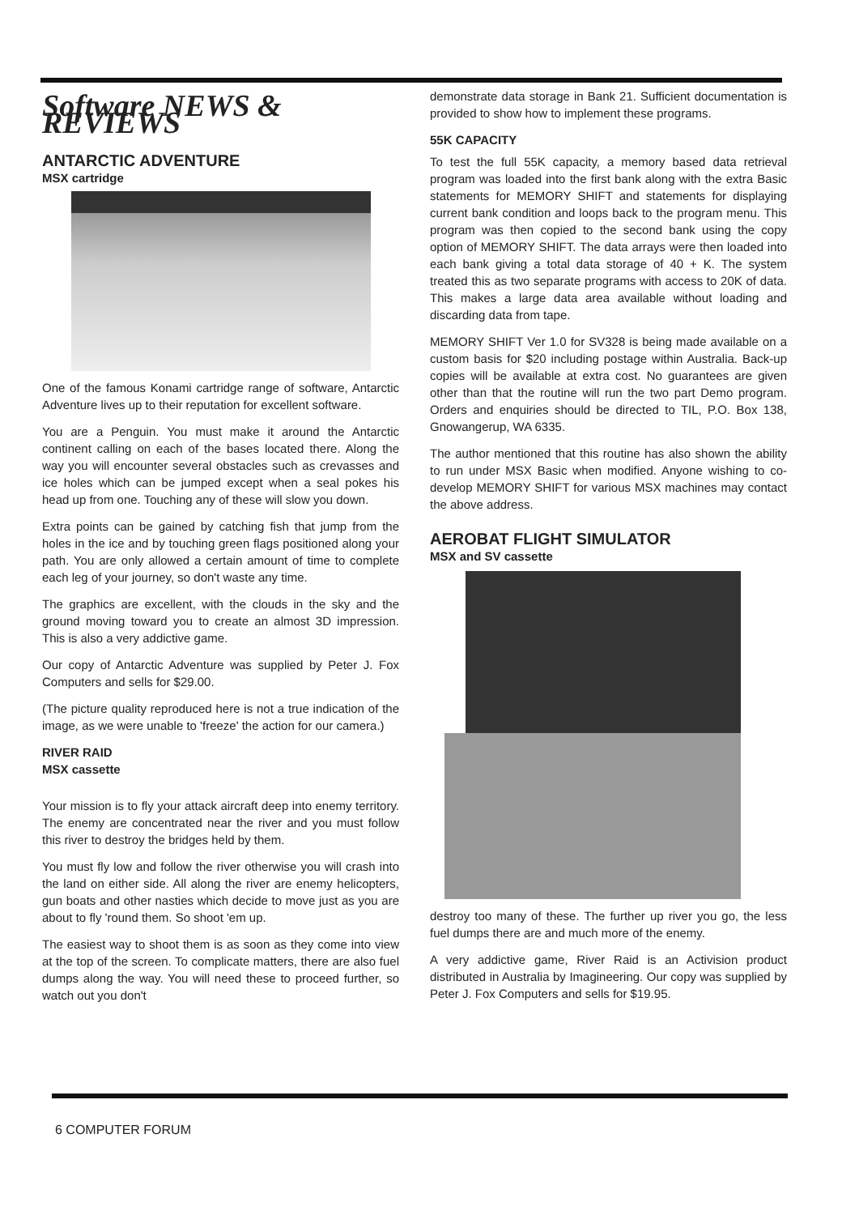Software NEWS & REVIEWS
ANTARCTIC ADVENTURE
MSX cartridge
One of the famous Konami cartridge range of software, Antarctic Adventure lives up to their reputation for excellent software.
You are a Penguin. You must make it around the Antarctic continent calling on each of the bases located there. Along the way you will encounter several obstacles such as crevasses and ice holes which can be jumped except when a seal pokes his head up from one. Touching any of these will slow you down.
Extra points can be gained by catching fish that jump from the holes in the ice and by touching green flags positioned along your path. You are only allowed a certain amount of time to complete each leg of your journey, so don't waste any time.
The graphics are excellent, with the clouds in the sky and the ground moving toward you to create an almost 3D impression. This is also a very addictive game.
Our copy of Antarctic Adventure was supplied by Peter J. Fox Computers and sells for $29.00.
(The picture quality reproduced here is not a true indication of the image, as we were unable to 'freeze' the action for our camera.)
RIVER RAID
MSX cassette
Your mission is to fly your attack aircraft deep into enemy territory. The enemy are concentrated near the river and you must follow this river to destroy the bridges held by them.
You must fly low and follow the river otherwise you will crash into the land on either side. All along the river are enemy helicopters, gun boats and other nasties which decide to move just as you are about to fly 'round them. So shoot 'em up.
The easiest way to shoot them is as soon as they come into view at the top of the screen. To complicate matters, there are also fuel dumps along the way. You will need these to proceed further, so watch out you don't
demonstrate data storage in Bank 21. Sufficient documentation is provided to show how to implement these programs.
55K CAPACITY
To test the full 55K capacity, a memory based data retrieval program was loaded into the first bank along with the extra Basic statements for MEMORY SHIFT and statements for displaying current bank condition and loops back to the program menu. This program was then copied to the second bank using the copy option of MEMORY SHIFT. The data arrays were then loaded into each bank giving a total data storage of 40 + K. The system treated this as two separate programs with access to 20K of data. This makes a large data area available without loading and discarding data from tape.
MEMORY SHIFT Ver 1.0 for SV328 is being made available on a custom basis for $20 including postage within Australia. Back-up copies will be available at extra cost. No guarantees are given other than that the routine will run the two part Demo program. Orders and enquiries should be directed to TIL, P.O. Box 138, Gnowangerup, WA 6335.
The author mentioned that this routine has also shown the ability to run under MSX Basic when modified. Anyone wishing to co-develop MEMORY SHIFT for various MSX machines may contact the above address.
AEROBAT FLIGHT SIMULATOR
MSX and SV cassette
destroy too many of these. The further up river you go, the less fuel dumps there are and much more of the enemy.
A very addictive game, River Raid is an Activision product distributed in Australia by Imagineering. Our copy was supplied by Peter J. Fox Computers and sells for $19.95.
6 COMPUTER FORUM